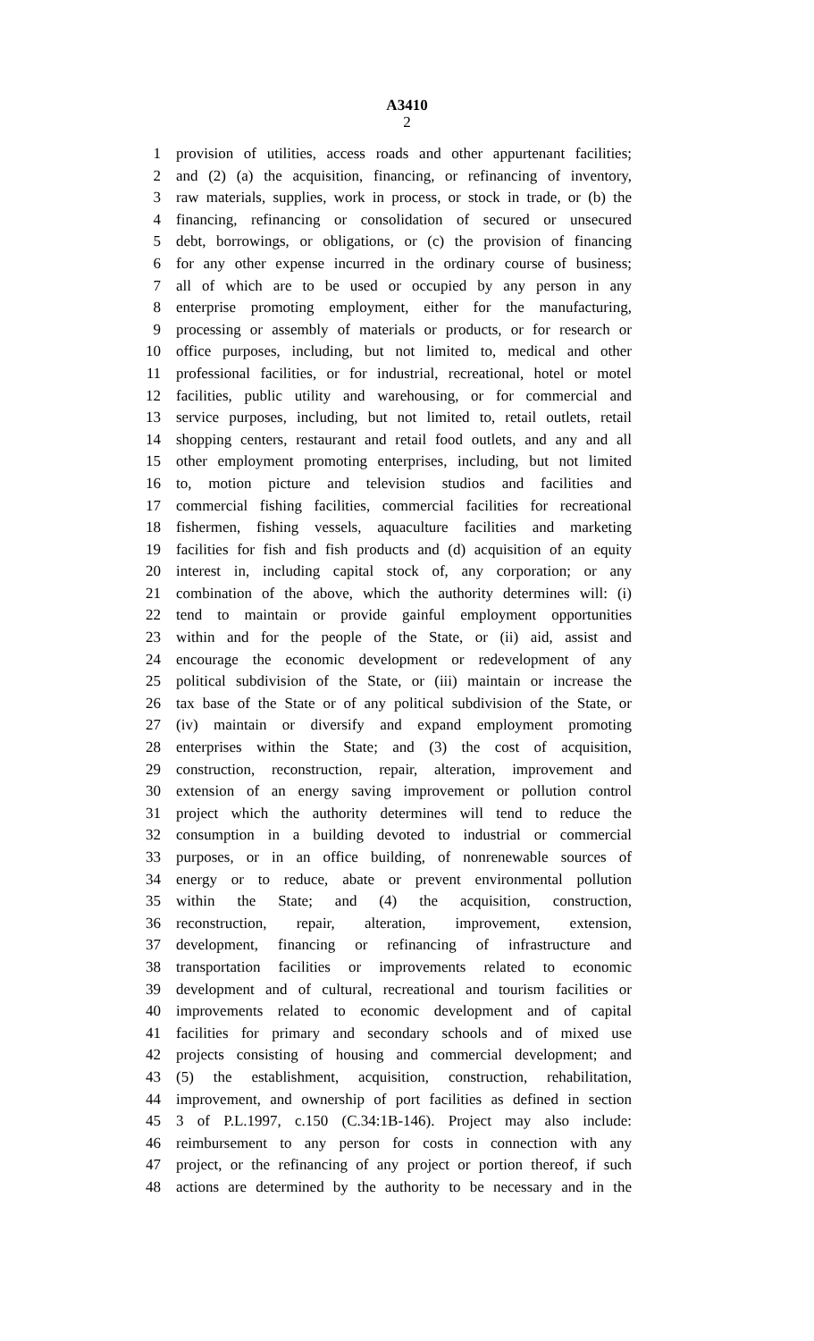A3410
2
1 provision of utilities, access roads and other appurtenant facilities;
2 and (2) (a) the acquisition, financing, or refinancing of inventory,
3 raw materials, supplies, work in process, or stock in trade, or (b) the
4 financing, refinancing or consolidation of secured or unsecured
5 debt, borrowings, or obligations, or (c) the provision of financing
6 for any other expense incurred in the ordinary course of business;
7 all of which are to be used or occupied by any person in any
8 enterprise promoting employment, either for the manufacturing,
9 processing or assembly of materials or products, or for research or
10 office purposes, including, but not limited to, medical and other
11 professional facilities, or for industrial, recreational, hotel or motel
12 facilities, public utility and warehousing, or for commercial and
13 service purposes, including, but not limited to, retail outlets, retail
14 shopping centers, restaurant and retail food outlets, and any and all
15 other employment promoting enterprises, including, but not limited
16 to, motion picture and television studios and facilities and
17 commercial fishing facilities, commercial facilities for recreational
18 fishermen, fishing vessels, aquaculture facilities and marketing
19 facilities for fish and fish products and (d) acquisition of an equity
20 interest in, including capital stock of, any corporation; or any
21 combination of the above, which the authority determines will: (i)
22 tend to maintain or provide gainful employment opportunities
23 within and for the people of the State, or (ii) aid, assist and
24 encourage the economic development or redevelopment of any
25 political subdivision of the State, or (iii) maintain or increase the
26 tax base of the State or of any political subdivision of the State, or
27 (iv) maintain or diversify and expand employment promoting
28 enterprises within the State; and (3) the cost of acquisition,
29 construction, reconstruction, repair, alteration, improvement and
30 extension of an energy saving improvement or pollution control
31 project which the authority determines will tend to reduce the
32 consumption in a building devoted to industrial or commercial
33 purposes, or in an office building, of nonrenewable sources of
34 energy or to reduce, abate or prevent environmental pollution
35 within the State; and (4) the acquisition, construction,
36 reconstruction, repair, alteration, improvement, extension,
37 development, financing or refinancing of infrastructure and
38 transportation facilities or improvements related to economic
39 development and of cultural, recreational and tourism facilities or
40 improvements related to economic development and of capital
41 facilities for primary and secondary schools and of mixed use
42 projects consisting of housing and commercial development; and
43 (5) the establishment, acquisition, construction, rehabilitation,
44 improvement, and ownership of port facilities as defined in section
45 3 of P.L.1997, c.150 (C.34:1B-146). Project may also include:
46 reimbursement to any person for costs in connection with any
47 project, or the refinancing of any project or portion thereof, if such
48 actions are determined by the authority to be necessary and in the